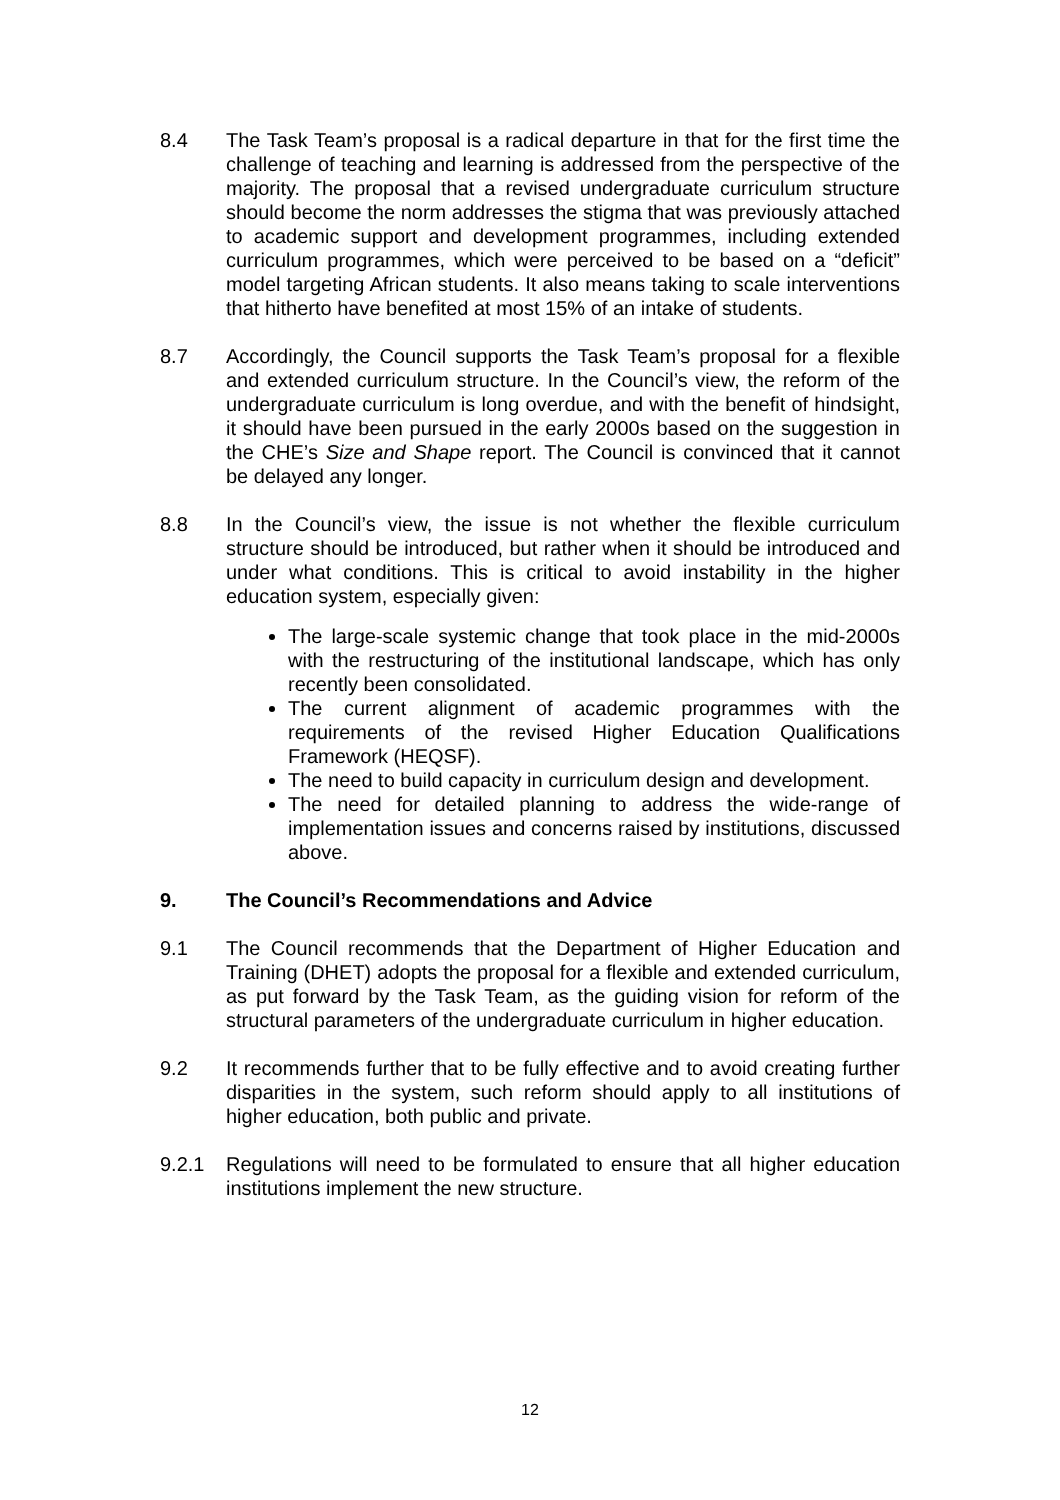8.4 The Task Team’s proposal is a radical departure in that for the first time the challenge of teaching and learning is addressed from the perspective of the majority. The proposal that a revised undergraduate curriculum structure should become the norm addresses the stigma that was previously attached to academic support and development programmes, including extended curriculum programmes, which were perceived to be based on a “deficit” model targeting African students. It also means taking to scale interventions that hitherto have benefited at most 15% of an intake of students.
8.7 Accordingly, the Council supports the Task Team’s proposal for a flexible and extended curriculum structure. In the Council’s view, the reform of the undergraduate curriculum is long overdue, and with the benefit of hindsight, it should have been pursued in the early 2000s based on the suggestion in the CHE’s Size and Shape report. The Council is convinced that it cannot be delayed any longer.
8.8 In the Council’s view, the issue is not whether the flexible curriculum structure should be introduced, but rather when it should be introduced and under what conditions. This is critical to avoid instability in the higher education system, especially given:
The large-scale systemic change that took place in the mid-2000s with the restructuring of the institutional landscape, which has only recently been consolidated.
The current alignment of academic programmes with the requirements of the revised Higher Education Qualifications Framework (HEQSF).
The need to build capacity in curriculum design and development.
The need for detailed planning to address the wide-range of implementation issues and concerns raised by institutions, discussed above.
9. The Council’s Recommendations and Advice
9.1 The Council recommends that the Department of Higher Education and Training (DHET) adopts the proposal for a flexible and extended curriculum, as put forward by the Task Team, as the guiding vision for reform of the structural parameters of the undergraduate curriculum in higher education.
9.2 It recommends further that to be fully effective and to avoid creating further disparities in the system, such reform should apply to all institutions of higher education, both public and private.
9.2.1 Regulations will need to be formulated to ensure that all higher education institutions implement the new structure.
12